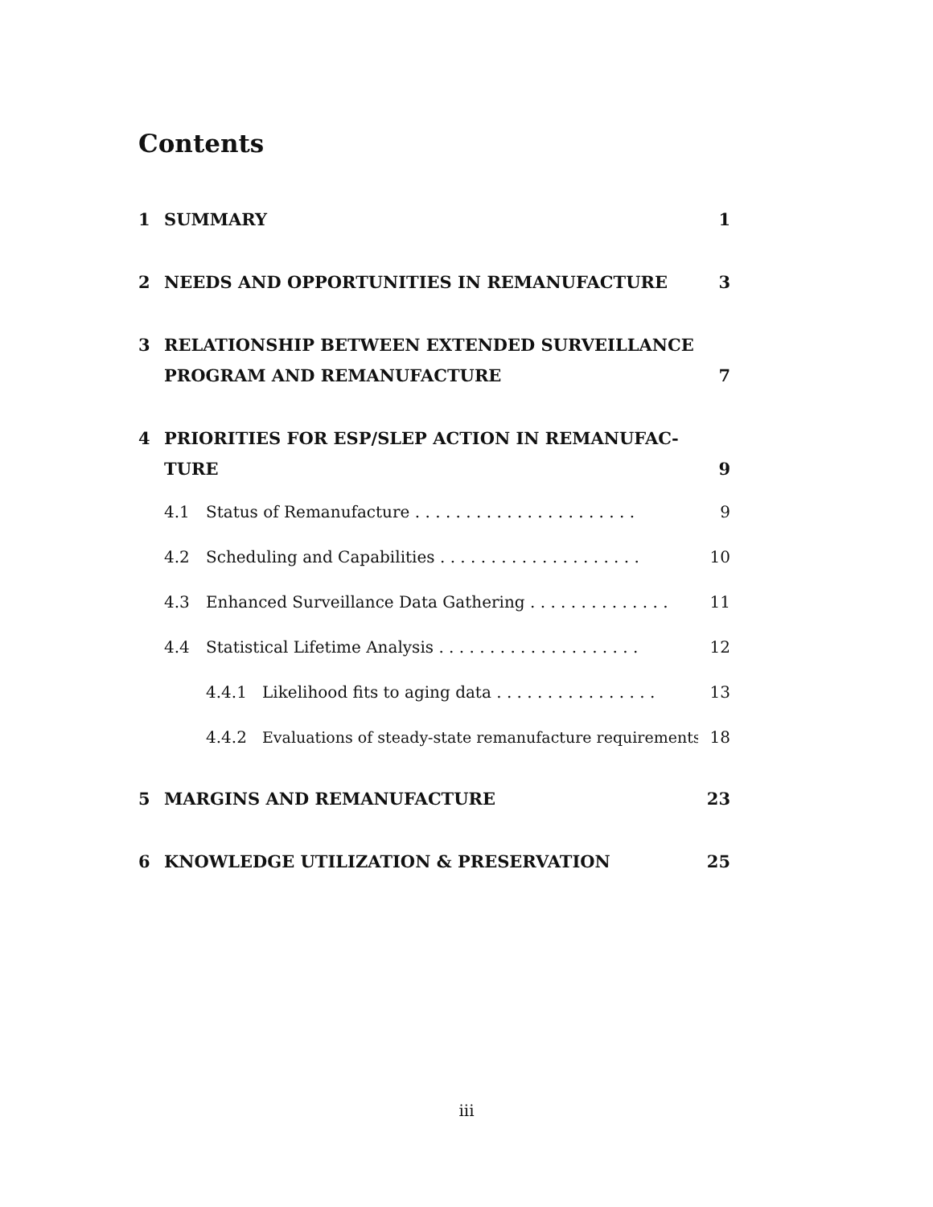Contents
1 SUMMARY 1
2 NEEDS AND OPPORTUNITIES IN REMANUFACTURE 3
3 RELATIONSHIP BETWEEN EXTENDED SURVEILLANCE PROGRAM AND REMANUFACTURE 7
4 PRIORITIES FOR ESP/SLEP ACTION IN REMANUFAC-
TURE 9
4.1 Status of Remanufacture . . . . . . . . . . . . . . . . . . . . . . 9
4.2 Scheduling and Capabilities . . . . . . . . . . . . . . . . . . . . 10
4.3 Enhanced Surveillance Data Gathering . . . . . . . . . . . . . . 11
4.4 Statistical Lifetime Analysis . . . . . . . . . . . . . . . . . . . . 12
4.4.1 Likelihood fits to aging data . . . . . . . . . . . . . . . . 13
4.4.2 Evaluations of steady-state remanufacture requirements 18
5 MARGINS AND REMANUFACTURE 23
6 KNOWLEDGE UTILIZATION & PRESERVATION 25
iii